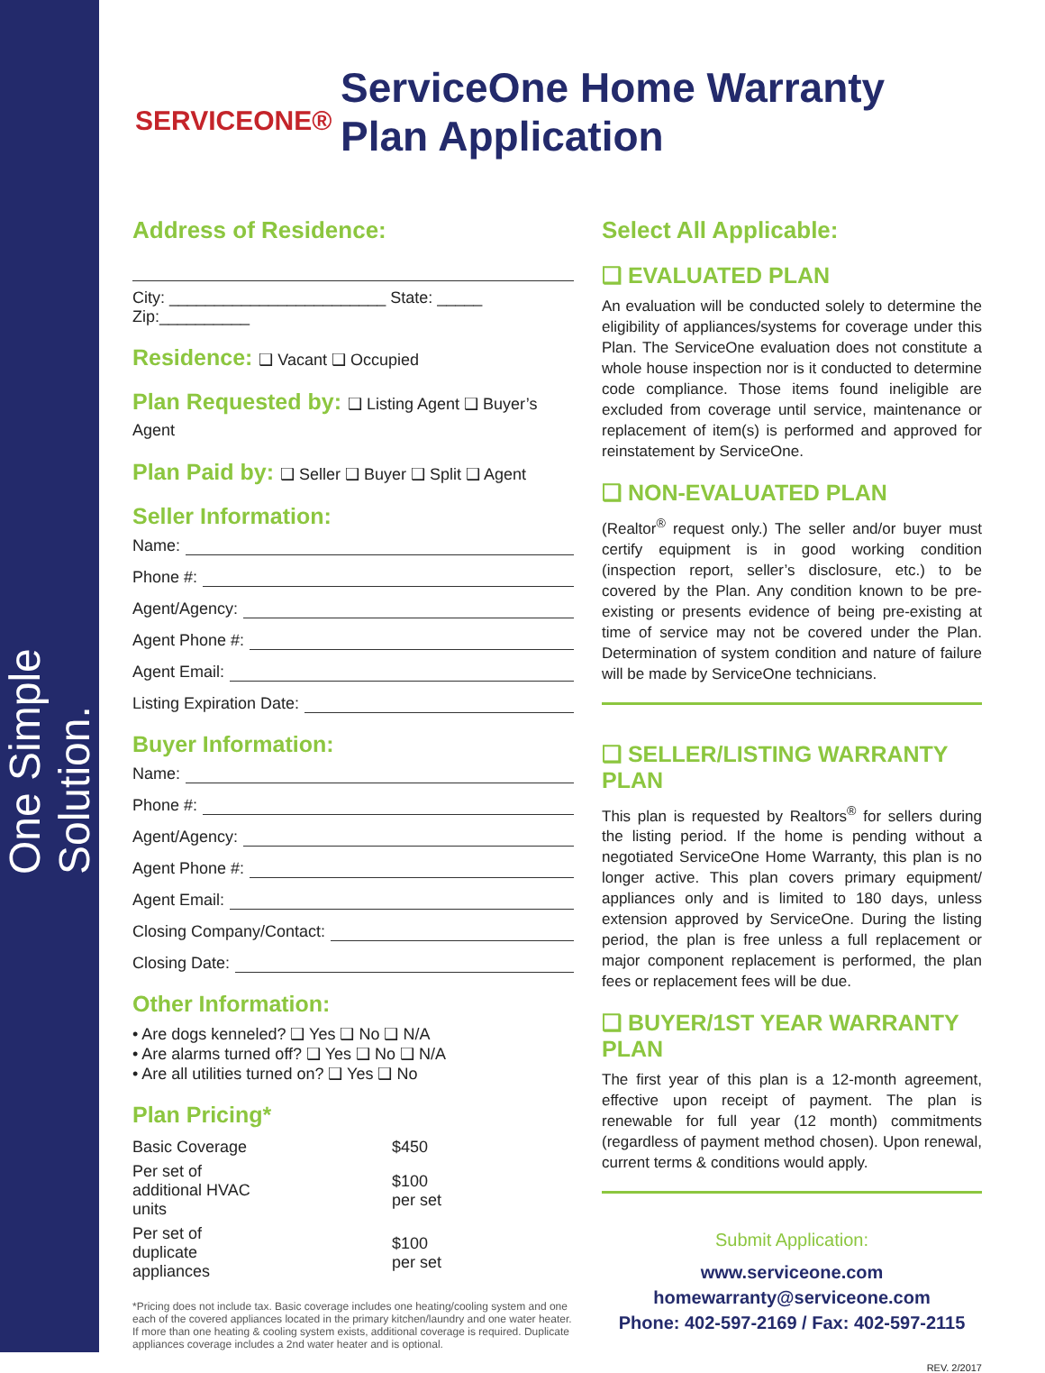One Simple Solution.
SERVICEONE®
ServiceOne Home Warranty
Plan Application
Address of Residence:
City: ________________________ State: _____ Zip:__________
Residence: ❑ Vacant ❑ Occupied
Plan Requested by: ❑ Listing Agent ❑ Buyer’s Agent
Plan Paid by: ❑ Seller ❑ Buyer ❑ Split ❑ Agent
Seller Information:
Name:
Phone #:
Agent/Agency:
Agent Phone #:
Agent Email:
Listing Expiration Date:
Buyer Information:
Name:
Phone #:
Agent/Agency:
Agent Phone #:
Agent Email:
Closing Company/Contact:
Closing Date:
Other Information:
• Are dogs kenneled? ❑ Yes ❑ No ❑ N/A
• Are alarms turned off? ❑ Yes ❑ No ❑ N/A
• Are all utilities turned on? ❑ Yes ❑ No
Plan Pricing*
| Basic Coverage | $450 |
| Per set of additional HVAC units | $100 per set |
| Per set of duplicate appliances | $100 per set |
*Pricing does not include tax. Basic coverage includes one heating/cooling system and one each of the covered appliances located in the primary kitchen/laundry and one water heater. If more than one heating & cooling system exists, additional coverage is required. Duplicate appliances coverage includes a 2nd water heater and is optional.
Select All Applicable:
❑ EVALUATED PLAN
An evaluation will be conducted solely to determine the eligibility of appliances/systems for coverage under this Plan. The ServiceOne evaluation does not constitute a whole house inspection nor is it conducted to determine code compliance. Those items found ineligible are excluded from coverage until service, maintenance or replacement of item(s) is performed and approved for reinstatement by ServiceOne.
❑ NON-EVALUATED PLAN
(Realtor<sup>®</sup> request only.) The seller and/or buyer must certify equipment is in good working condition (inspection report, seller’s disclosure, etc.) to be covered by the Plan. Any condition known to be pre-existing or presents evidence of being pre-existing at time of service may not be covered under the Plan. Determination of system condition and nature of failure will be made by ServiceOne technicians.
❑ SELLER/LISTING WARRANTY PLAN
This plan is requested by Realtors<sup>®</sup> for sellers during the listing period. If the home is pending without a negotiated ServiceOne Home Warranty, this plan is no longer active. This plan covers primary equipment/ appliances only and is limited to 180 days, unless extension approved by ServiceOne. During the listing period, the plan is free unless a full replacement or major component replacement is performed, the plan fees or replacement fees will be due.
❑ BUYER/1ST YEAR WARRANTY PLAN
The first year of this plan is a 12-month agreement, effective upon receipt of payment. The plan is renewable for full year (12 month) commitments (regardless of payment method chosen). Upon renewal, current terms & conditions would apply.
Submit Application:
www.serviceone.com
homewarranty@serviceone.com
Phone: 402-597-2169 / Fax: 402-597-2115
REV. 2/2017